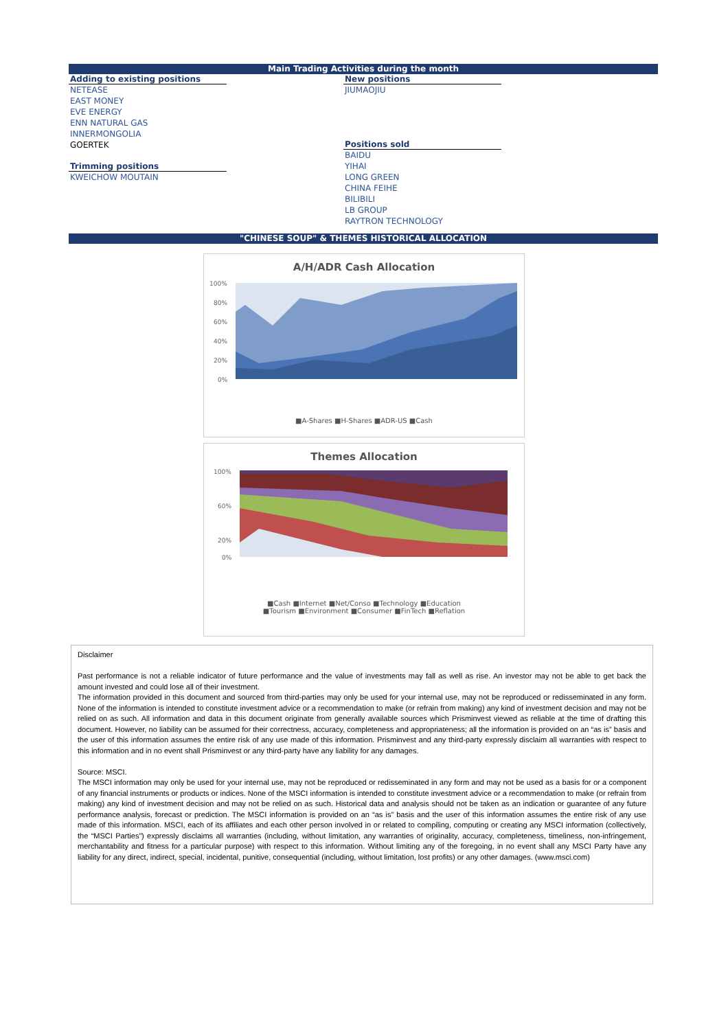Main Trading Activities during the month
Adding to existing positions
NETEASE
EAST MONEY
EVE ENERGY
ENN NATURAL GAS
INNERMONGOLIA
GOERTEK
Trimming positions
KWEICHOW MOUTAIN
New positions
JIUMAOJIU
Positions sold
BAIDU
YIHAI
LONG GREEN
CHINA FEIHE
BILIBILI
LB GROUP
RAYTRON TECHNOLOGY
"CHINESE SOUP" & THEMES HISTORICAL ALLOCATION
A/H/ADR Cash Allocation
100%
80%
60%
40%
20%
0%
■A-Shares ■H-Shares ■ADR-US ■Cash
Themes Allocation
100%
60%
20%
0%
■Cash ■Internet ■Net/Conso ■Technology ■Education
■Tourism ■Environment ■Consumer ■FinTech ■Reflation
Disclaimer
Past performance is not a reliable indicator of future performance and the value of investments may fall as well as rise. An investor may not be able to get back the amount invested and could lose all of their investment.
The information provided in this document and sourced from third-parties may only be used for your internal use, may not be reproduced or redisseminated in any form. None of the information is intended to constitute investment advice or a recommendation to make (or refrain from making) any kind of investment decision and may not be relied on as such. All information and data in this document originate from generally available sources which Prisminvest viewed as reliable at the time of drafting this document. However, no liability can be assumed for their correctness, accuracy, completeness and appropriateness; all the information is provided on an “as is” basis and the user of this information assumes the entire risk of any use made of this information. Prisminvest and any third-party expressly disclaim all warranties with respect to this information and in no event shall Prisminvest or any third-party have any liability for any damages.
Source: MSCI.
The MSCI information may only be used for your internal use, may not be reproduced or redisseminated in any form and may not be used as a basis for or a component of any financial instruments or products or indices. None of the MSCI information is intended to constitute investment advice or a recommendation to make (or refrain from making) any kind of investment decision and may not be relied on as such. Historical data and analysis should not be taken as an indication or guarantee of any future performance analysis, forecast or prediction. The MSCI information is provided on an “as is” basis and the user of this information assumes the entire risk of any use made of this information. MSCI, each of its affiliates and each other person involved in or related to compiling, computing or creating any MSCI information (collectively, the “MSCI Parties”) expressly disclaims all warranties (including, without limitation, any warranties of originality, accuracy, completeness, timeliness, non-infringement, merchantability and fitness for a particular purpose) with respect to this information. Without limiting any of the foregoing, in no event shall any MSCI Party have any liability for any direct, indirect, special, incidental, punitive, consequential (including, without limitation, lost profits) or any other damages. (www.msci.com)